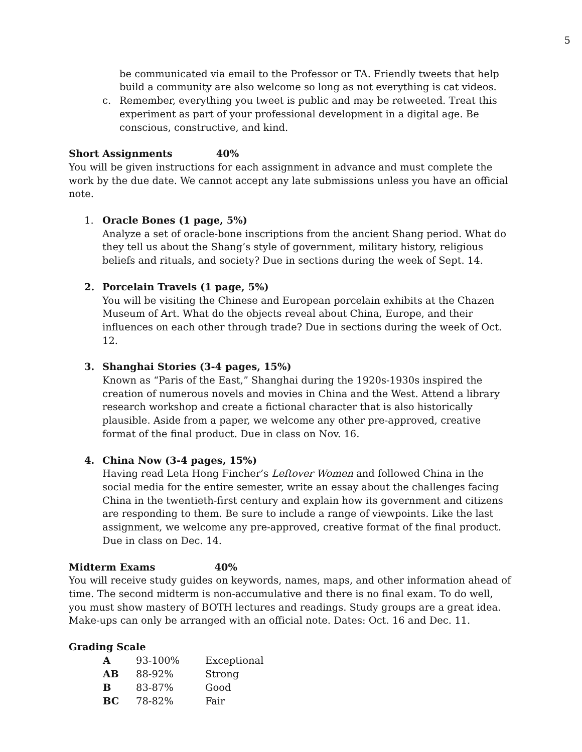5
be communicated via email to the Professor or TA. Friendly tweets that help build a community are also welcome so long as not everything is cat videos.
c. Remember, everything you tweet is public and may be retweeted. Treat this experiment as part of your professional development in a digital age. Be conscious, constructive, and kind.
Short Assignments 40%
You will be given instructions for each assignment in advance and must complete the work by the due date. We cannot accept any late submissions unless you have an official note.
1. Oracle Bones (1 page, 5%)
Analyze a set of oracle-bone inscriptions from the ancient Shang period. What do they tell us about the Shang’s style of government, military history, religious beliefs and rituals, and society? Due in sections during the week of Sept. 14.
2. Porcelain Travels (1 page, 5%)
You will be visiting the Chinese and European porcelain exhibits at the Chazen Museum of Art. What do the objects reveal about China, Europe, and their influences on each other through trade? Due in sections during the week of Oct. 12.
3. Shanghai Stories (3-4 pages, 15%)
Known as “Paris of the East,” Shanghai during the 1920s-1930s inspired the creation of numerous novels and movies in China and the West. Attend a library research workshop and create a fictional character that is also historically plausible. Aside from a paper, we welcome any other pre-approved, creative format of the final product. Due in class on Nov. 16.
4. China Now (3-4 pages, 15%)
Having read Leta Hong Fincher’s Leftover Women and followed China in the social media for the entire semester, write an essay about the challenges facing China in the twentieth-first century and explain how its government and citizens are responding to them. Be sure to include a range of viewpoints. Like the last assignment, we welcome any pre-approved, creative format of the final product. Due in class on Dec. 14.
Midterm Exams 40%
You will receive study guides on keywords, names, maps, and other information ahead of time. The second midterm is non-accumulative and there is no final exam. To do well, you must show mastery of BOTH lectures and readings. Study groups are a great idea. Make-ups can only be arranged with an official note. Dates: Oct. 16 and Dec. 11.
Grading Scale
| A | 93-100% | Exceptional |
| AB | 88-92% | Strong |
| B | 83-87% | Good |
| BC | 78-82% | Fair |